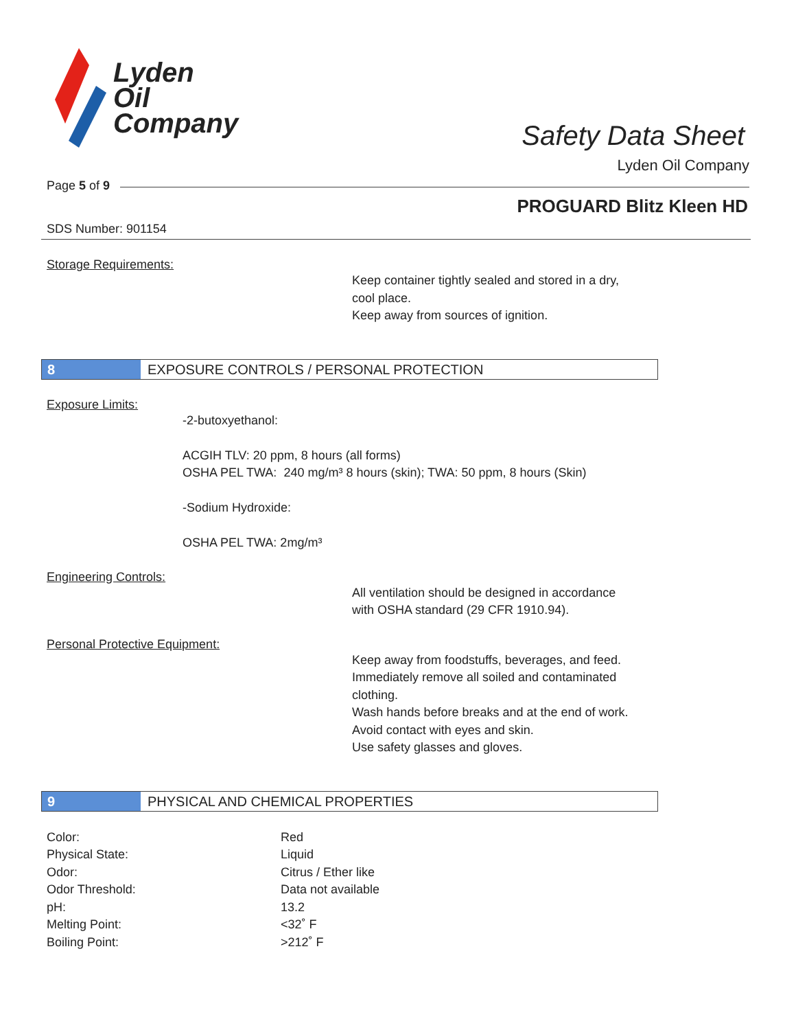Lyden
Oil
Company
Safety Data Sheet
Lyden Oil Company
Page 5 of 9
PROGUARD Blitz Kleen HD
SDS Number: 901154
Storage Requirements:
Keep container tightly sealed and stored in a dry,
cool place.
Keep away from sources of ignition.
8 EXPOSURE CONTROLS / PERSONAL PROTECTION
Exposure Limits:
-2-butoxyethanol:
ACGIH TLV: 20 ppm, 8 hours (all forms)
OSHA PEL TWA: 240 mg/m³ 8 hours (skin); TWA: 50 ppm, 8 hours (Skin)
-Sodium Hydroxide:
OSHA PEL TWA: 2mg/m³
Engineering Controls:
All ventilation should be designed in accordance
with OSHA standard (29 CFR 1910.94).
Personal Protective Equipment:
Keep away from foodstuffs, beverages, and feed.
Immediately remove all soiled and contaminated
clothing.
Wash hands before breaks and at the end of work.
Avoid contact with eyes and skin.
Use safety glasses and gloves.
9 PHYSICAL AND CHEMICAL PROPERTIES
| Color: | Red |
| Physical State: | Liquid |
| Odor: | Citrus / Ether like |
| Odor Threshold: | Data not available |
| pH: | 13.2 |
| Melting Point: | <32˚ F |
| Boiling Point: | >212˚ F |